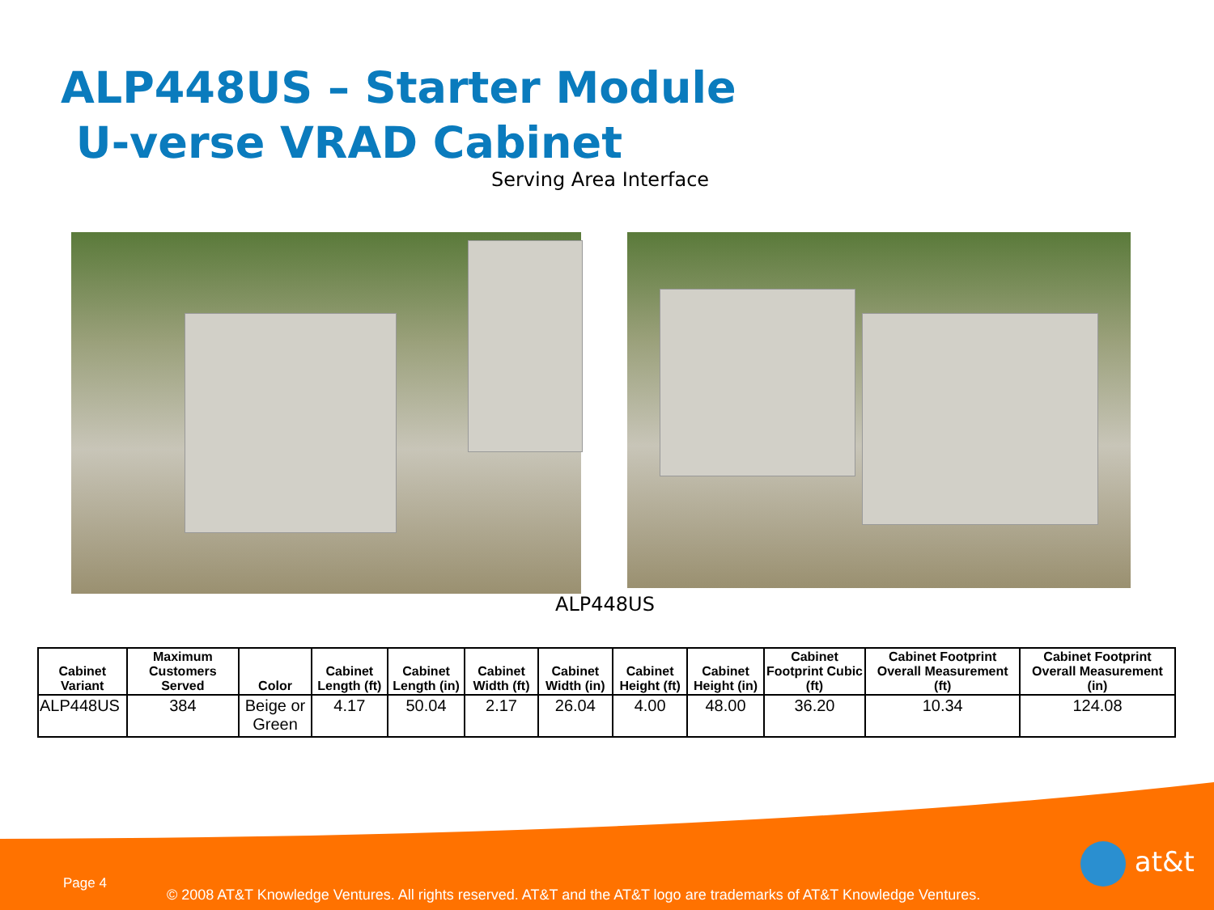ALP448US – Starter Module
U-verse VRAD Cabinet
Serving Area Interface
ALP448US
| Cabinet Variant | Maximum Customers Served | Color | Cabinet Length (ft) | Cabinet Length (in) | Cabinet Width (ft) | Cabinet Width (in) | Cabinet Height (ft) | Cabinet Height (in) | Cabinet Footprint Cubic (ft) | Cabinet Footprint Overall Measurement (ft) | Cabinet Footprint Overall Measurement (in) |
| --- | --- | --- | --- | --- | --- | --- | --- | --- | --- | --- | --- |
| ALP448US | 384 | Beige or Green | 4.17 | 50.04 | 2.17 | 26.04 | 4.00 | 48.00 | 36.20 | 10.34 | 124.08 |
Page 4
© 2008 AT&T Knowledge Ventures. All rights reserved. AT&T and the AT&T logo are trademarks of AT&T Knowledge Ventures.
at&t